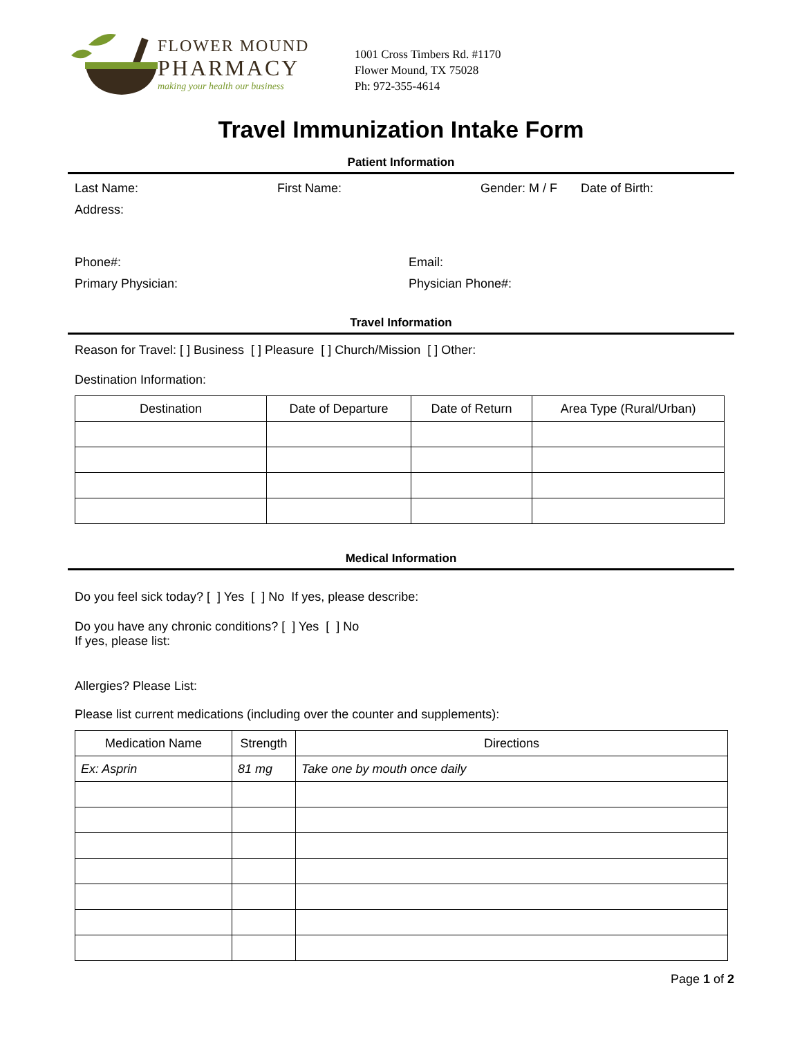FLOWER MOUND
PHARMACY
making your health our business
1001 Cross Timbers Rd. #1170
Flower Mound, TX 75028
Ph: 972-355-4614
Travel Immunization Intake Form
Patient Information
Last Name: First Name: Gender: M / F Date of Birth:
Address:
Phone#: Email:
Primary Physician: Physician Phone#:
Travel Information
Reason for Travel: [ ] Business [ ] Pleasure [ ] Church/Mission [ ] Other:
Destination Information:
| Destination | Date of Departure | Date of Return | Area Type (Rural/Urban) |
| --- | --- | --- | --- |
Medical Information
Do you feel sick today? [ ] Yes [ ] No If yes, please describe:
Do you have any chronic conditions? [ ] Yes [ ] No
If yes, please list:
Allergies? Please List:
Please list current medications (including over the counter and supplements):
| Medication Name | Strength | Directions |
| --- | --- | --- |
| Ex: Asprin | 81 mg | Take one by mouth once daily |
Page 1 of 2